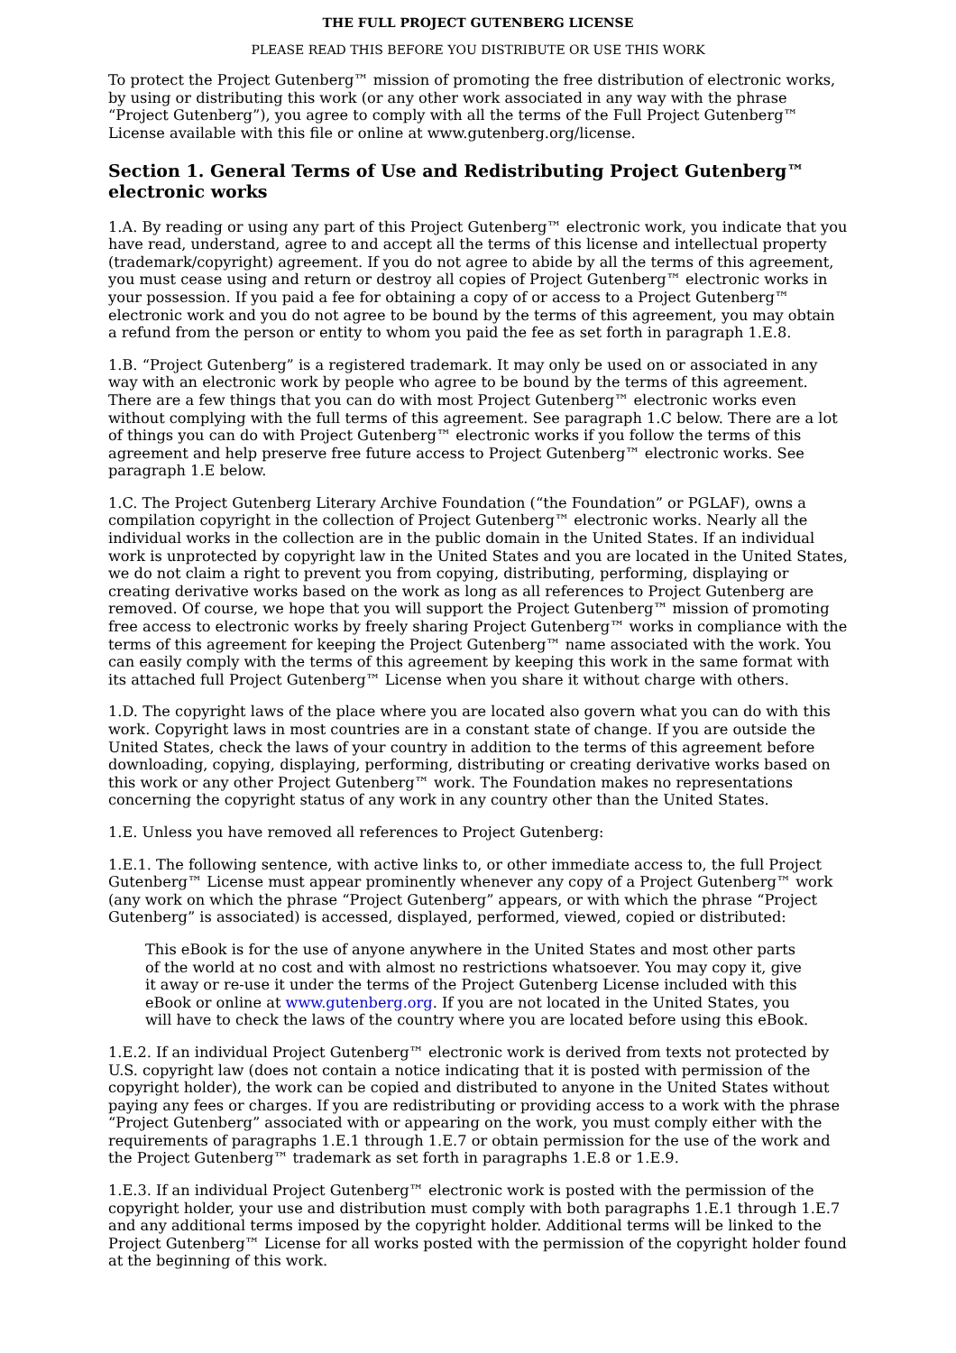THE FULL PROJECT GUTENBERG LICENSE
PLEASE READ THIS BEFORE YOU DISTRIBUTE OR USE THIS WORK
To protect the Project Gutenberg™ mission of promoting the free distribution of electronic works, by using or distributing this work (or any other work associated in any way with the phrase “Project Gutenberg”), you agree to comply with all the terms of the Full Project Gutenberg™ License available with this file or online at www.gutenberg.org/license.
Section 1. General Terms of Use and Redistributing Project Gutenberg™ electronic works
1.A. By reading or using any part of this Project Gutenberg™ electronic work, you indicate that you have read, understand, agree to and accept all the terms of this license and intellectual property (trademark/copyright) agreement. If you do not agree to abide by all the terms of this agreement, you must cease using and return or destroy all copies of Project Gutenberg™ electronic works in your possession. If you paid a fee for obtaining a copy of or access to a Project Gutenberg™ electronic work and you do not agree to be bound by the terms of this agreement, you may obtain a refund from the person or entity to whom you paid the fee as set forth in paragraph 1.E.8.
1.B. “Project Gutenberg” is a registered trademark. It may only be used on or associated in any way with an electronic work by people who agree to be bound by the terms of this agreement. There are a few things that you can do with most Project Gutenberg™ electronic works even without complying with the full terms of this agreement. See paragraph 1.C below. There are a lot of things you can do with Project Gutenberg™ electronic works if you follow the terms of this agreement and help preserve free future access to Project Gutenberg™ electronic works. See paragraph 1.E below.
1.C. The Project Gutenberg Literary Archive Foundation (“the Foundation” or PGLAF), owns a compilation copyright in the collection of Project Gutenberg™ electronic works. Nearly all the individual works in the collection are in the public domain in the United States. If an individual work is unprotected by copyright law in the United States and you are located in the United States, we do not claim a right to prevent you from copying, distributing, performing, displaying or creating derivative works based on the work as long as all references to Project Gutenberg are removed. Of course, we hope that you will support the Project Gutenberg™ mission of promoting free access to electronic works by freely sharing Project Gutenberg™ works in compliance with the terms of this agreement for keeping the Project Gutenberg™ name associated with the work. You can easily comply with the terms of this agreement by keeping this work in the same format with its attached full Project Gutenberg™ License when you share it without charge with others.
1.D. The copyright laws of the place where you are located also govern what you can do with this work. Copyright laws in most countries are in a constant state of change. If you are outside the United States, check the laws of your country in addition to the terms of this agreement before downloading, copying, displaying, performing, distributing or creating derivative works based on this work or any other Project Gutenberg™ work. The Foundation makes no representations concerning the copyright status of any work in any country other than the United States.
1.E. Unless you have removed all references to Project Gutenberg:
1.E.1. The following sentence, with active links to, or other immediate access to, the full Project Gutenberg™ License must appear prominently whenever any copy of a Project Gutenberg™ work (any work on which the phrase “Project Gutenberg” appears, or with which the phrase “Project Gutenberg” is associated) is accessed, displayed, performed, viewed, copied or distributed:
This eBook is for the use of anyone anywhere in the United States and most other parts of the world at no cost and with almost no restrictions whatsoever. You may copy it, give it away or re-use it under the terms of the Project Gutenberg License included with this eBook or online at www.gutenberg.org. If you are not located in the United States, you will have to check the laws of the country where you are located before using this eBook.
1.E.2. If an individual Project Gutenberg™ electronic work is derived from texts not protected by U.S. copyright law (does not contain a notice indicating that it is posted with permission of the copyright holder), the work can be copied and distributed to anyone in the United States without paying any fees or charges. If you are redistributing or providing access to a work with the phrase “Project Gutenberg” associated with or appearing on the work, you must comply either with the requirements of paragraphs 1.E.1 through 1.E.7 or obtain permission for the use of the work and the Project Gutenberg™ trademark as set forth in paragraphs 1.E.8 or 1.E.9.
1.E.3. If an individual Project Gutenberg™ electronic work is posted with the permission of the copyright holder, your use and distribution must comply with both paragraphs 1.E.1 through 1.E.7 and any additional terms imposed by the copyright holder. Additional terms will be linked to the Project Gutenberg™ License for all works posted with the permission of the copyright holder found at the beginning of this work.